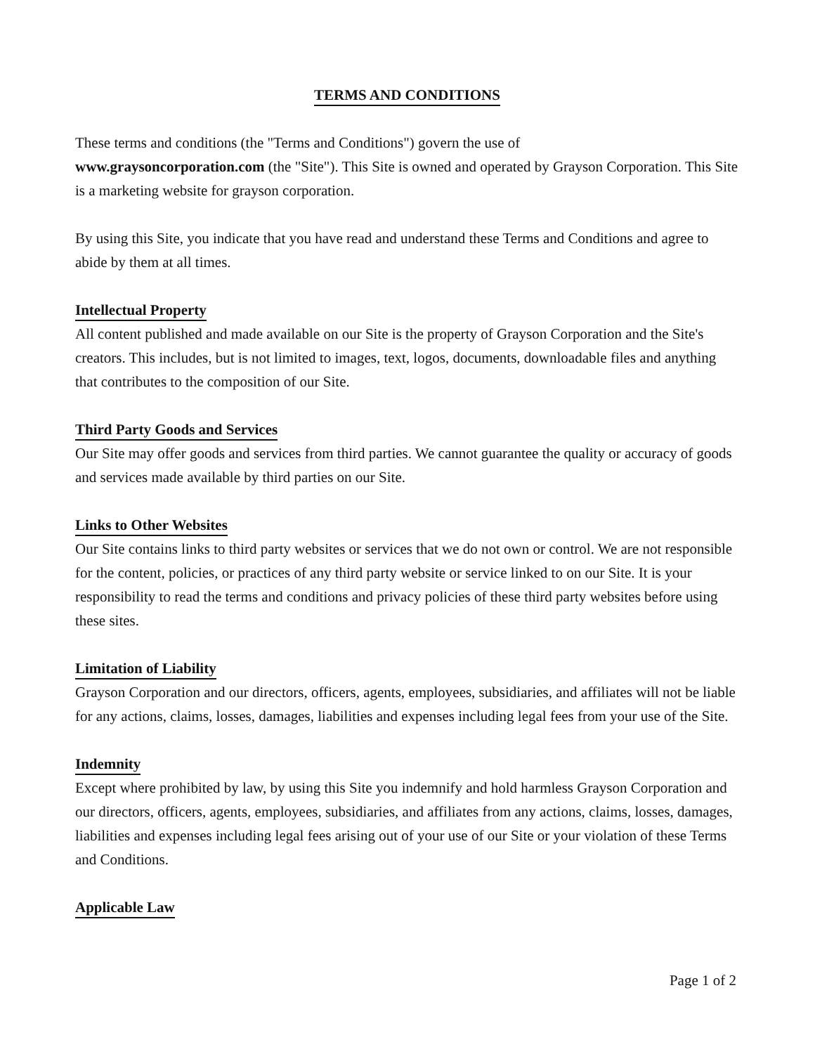TERMS AND CONDITIONS
These terms and conditions (the "Terms and Conditions") govern the use of
www.graysoncorporation.com (the "Site"). This Site is owned and operated by Grayson Corporation. This Site is a marketing website for grayson corporation.
By using this Site, you indicate that you have read and understand these Terms and Conditions and agree to abide by them at all times.
Intellectual Property
All content published and made available on our Site is the property of Grayson Corporation and the Site's creators. This includes, but is not limited to images, text, logos, documents, downloadable files and anything that contributes to the composition of our Site.
Third Party Goods and Services
Our Site may offer goods and services from third parties. We cannot guarantee the quality or accuracy of goods and services made available by third parties on our Site.
Links to Other Websites
Our Site contains links to third party websites or services that we do not own or control. We are not responsible for the content, policies, or practices of any third party website or service linked to on our Site. It is your responsibility to read the terms and conditions and privacy policies of these third party websites before using these sites.
Limitation of Liability
Grayson Corporation and our directors, officers, agents, employees, subsidiaries, and affiliates will not be liable for any actions, claims, losses, damages, liabilities and expenses including legal fees from your use of the Site.
Indemnity
Except where prohibited by law, by using this Site you indemnify and hold harmless Grayson Corporation and our directors, officers, agents, employees, subsidiaries, and affiliates from any actions, claims, losses, damages, liabilities and expenses including legal fees arising out of your use of our Site or your violation of these Terms and Conditions.
Applicable Law
Page 1 of 2